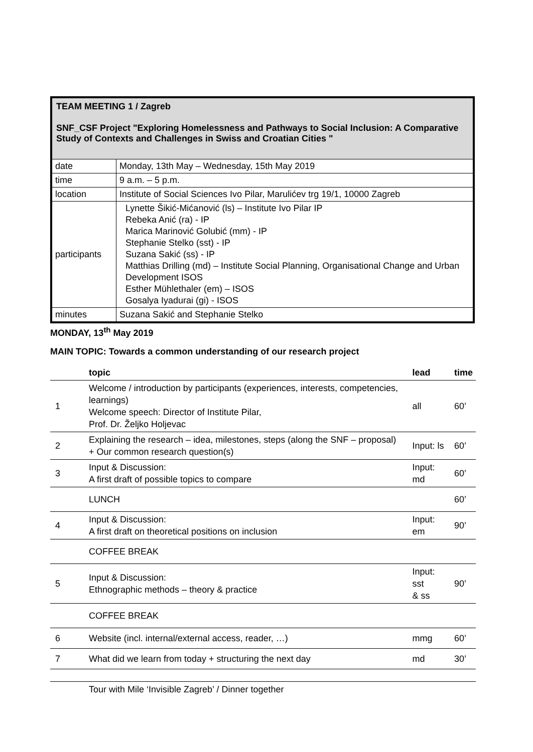TEAM MEETING 1 / Zagreb
SNF_CSF Project "Exploring Homelessness and Pathways to Social Inclusion: A Comparative Study of Contexts and Challenges in Swiss and Croatian Cities "
| date | Monday, 13th May – Wednesday, 15th May 2019 |
| time | 9 a.m. – 5 p.m. |
| location | Institute of Social Sciences Ivo Pilar, Marulićev trg 19/1, 10000 Zagreb |
| participants | Lynette Šikić-Mićanović (ls) – Institute Ivo Pilar IP Rebeka Anić (ra) - IP Marica Marinović Golubić (mm) - IP Stephanie Stelko (sst) - IP Suzana Sakić (ss) - IP Matthias Drilling (md) – Institute Social Planning, Organisational Change and Urban Development ISOS Esther Mühlethaler (em) – ISOS Gosalya Iyadurai (gi) - ISOS |
| minutes | Suzana Sakić and Stephanie Stelko |
MONDAY, 13<sup>th</sup> May 2019
MAIN TOPIC: Towards a common understanding of our research project
| | topic | lead | time |
| --- | --- | --- | --- |
| 1 | Welcome / introduction by participants (experiences, interests, competencies, learnings) Welcome speech: Director of Institute Pilar, Prof. Dr. Željko Holjevac | all | 60’ |
| 2 | Explaining the research – idea, milestones, steps (along the SNF – proposal) + Our common research question(s) | Input: ls | 60’ |
| 3 | Input & Discussion: A first draft of possible topics to compare | Input: md | 60’ |
| | LUNCH | | 60’ |
| 4 | Input & Discussion: A first draft on theoretical positions on inclusion | Input: em | 90’ |
| | COFFEE BREAK | | |
| 5 | Input & Discussion: Ethnographic methods – theory & practice | Input: sst & ss | 90’ |
| | COFFEE BREAK | | |
| 6 | Website (incl. internal/external access, reader, …) | mmg | 60’ |
| 7 | What did we learn from today + structuring the next day | md | 30’ |
| | Tour with Mile ‘Invisible Zagreb’ / Dinner together | | |